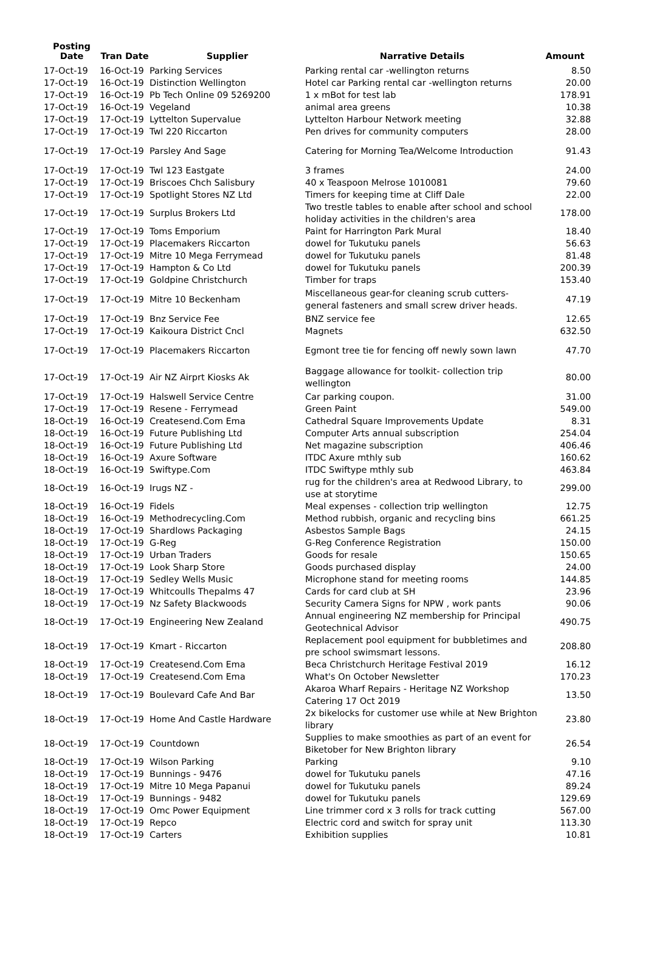| Posting Date | Tran Date | Supplier | Narrative Details | Amount |
| --- | --- | --- | --- | --- |
| 17-Oct-19 | 16-Oct-19 | Parking Services | Parking rental car -wellington returns | 8.50 |
| 17-Oct-19 | 16-Oct-19 | Distinction Wellington | Hotel car Parking rental car -wellington returns | 20.00 |
| 17-Oct-19 | 16-Oct-19 | Pb Tech Online 09 5269200 | 1 x mBot for test lab | 178.91 |
| 17-Oct-19 | 16-Oct-19 | Vegeland | animal area greens | 10.38 |
| 17-Oct-19 | 17-Oct-19 | Lyttelton Supervalue | Lyttelton Harbour Network meeting | 32.88 |
| 17-Oct-19 | 17-Oct-19 | Twl 220 Riccarton | Pen drives for community computers | 28.00 |
| 17-Oct-19 | 17-Oct-19 | Parsley And Sage | Catering for Morning Tea/Welcome Introduction | 91.43 |
| 17-Oct-19 | 17-Oct-19 | Twl 123 Eastgate | 3 frames | 24.00 |
| 17-Oct-19 | 17-Oct-19 | Briscoes Chch Salisbury | 40 x Teaspoon Melrose 1010081 | 79.60 |
| 17-Oct-19 | 17-Oct-19 | Spotlight Stores NZ Ltd | Timers for keeping time at Cliff Dale | 22.00 |
| 17-Oct-19 | 17-Oct-19 | Surplus Brokers Ltd | Two trestle tables to enable after school and school holiday activities in the children's area | 178.00 |
| 17-Oct-19 | 17-Oct-19 | Toms Emporium | Paint for Harrington Park Mural | 18.40 |
| 17-Oct-19 | 17-Oct-19 | Placemakers Riccarton | dowel for Tukutuku panels | 56.63 |
| 17-Oct-19 | 17-Oct-19 | Mitre 10 Mega Ferrymead | dowel for Tukutuku panels | 81.48 |
| 17-Oct-19 | 17-Oct-19 | Hampton & Co Ltd | dowel for Tukutuku panels | 200.39 |
| 17-Oct-19 | 17-Oct-19 | Goldpine Christchurch | Timber for traps | 153.40 |
| 17-Oct-19 | 17-Oct-19 | Mitre 10 Beckenham | Miscellaneous gear-for cleaning scrub cutters- general fasteners and small screw driver heads. | 47.19 |
| 17-Oct-19 | 17-Oct-19 | Bnz Service Fee | BNZ service fee | 12.65 |
| 17-Oct-19 | 17-Oct-19 | Kaikoura District Cncl | Magnets | 632.50 |
| 17-Oct-19 | 17-Oct-19 | Placemakers Riccarton | Egmont tree tie for fencing off newly sown lawn | 47.70 |
| 17-Oct-19 | 17-Oct-19 | Air NZ Airprt Kiosks Ak | Baggage allowance for toolkit- collection trip wellington | 80.00 |
| 17-Oct-19 | 17-Oct-19 | Halswell Service Centre | Car parking coupon. | 31.00 |
| 17-Oct-19 | 17-Oct-19 | Resene - Ferrymead | Green Paint | 549.00 |
| 18-Oct-19 | 16-Oct-19 | Createsend.Com Ema | Cathedral Square Improvements Update | 8.31 |
| 18-Oct-19 | 16-Oct-19 | Future Publishing Ltd | Computer Arts annual subscription | 254.04 |
| 18-Oct-19 | 16-Oct-19 | Future Publishing Ltd | Net magazine subscription | 406.46 |
| 18-Oct-19 | 16-Oct-19 | Axure Software | ITDC Axure mthly sub | 160.62 |
| 18-Oct-19 | 16-Oct-19 | Swiftype.Com | ITDC Swiftype mthly sub | 463.84 |
| 18-Oct-19 | 16-Oct-19 | Irugs NZ - | rug for the children's area at Redwood Library, to use at storytime | 299.00 |
| 18-Oct-19 | 16-Oct-19 | Fidels | Meal expenses - collection trip wellington | 12.75 |
| 18-Oct-19 | 16-Oct-19 | Methodrecycling.Com | Method rubbish, organic and recycling bins | 661.25 |
| 18-Oct-19 | 17-Oct-19 | Shardlows Packaging | Asbestos Sample Bags | 24.15 |
| 18-Oct-19 | 17-Oct-19 | G-Reg | G-Reg Conference Registration | 150.00 |
| 18-Oct-19 | 17-Oct-19 | Urban Traders | Goods for resale | 150.65 |
| 18-Oct-19 | 17-Oct-19 | Look Sharp Store | Goods purchased display | 24.00 |
| 18-Oct-19 | 17-Oct-19 | Sedley Wells Music | Microphone stand for meeting rooms | 144.85 |
| 18-Oct-19 | 17-Oct-19 | Whitcoulls Thepalms 47 | Cards for card club at SH | 23.96 |
| 18-Oct-19 | 17-Oct-19 | Nz Safety Blackwoods | Security Camera Signs for NPW , work pants | 90.06 |
| 18-Oct-19 | 17-Oct-19 | Engineering New Zealand | Annual engineering NZ membership for Principal Geotechnical Advisor | 490.75 |
| 18-Oct-19 | 17-Oct-19 | Kmart - Riccarton | Replacement pool equipment for bubbletimes and pre school swimsmart lessons. | 208.80 |
| 18-Oct-19 | 17-Oct-19 | Createsend.Com Ema | Beca Christchurch Heritage Festival 2019 | 16.12 |
| 18-Oct-19 | 17-Oct-19 | Createsend.Com Ema | What's On October Newsletter | 170.23 |
| 18-Oct-19 | 17-Oct-19 | Boulevard Cafe And Bar | Akaroa Wharf Repairs - Heritage NZ Workshop Catering 17 Oct 2019 | 13.50 |
| 18-Oct-19 | 17-Oct-19 | Home And Castle Hardware | 2x bikelocks for customer use while at New Brighton library | 23.80 |
| 18-Oct-19 | 17-Oct-19 | Countdown | Supplies to make smoothies as part of an event for Biketober for New Brighton library | 26.54 |
| 18-Oct-19 | 17-Oct-19 | Wilson Parking | Parking | 9.10 |
| 18-Oct-19 | 17-Oct-19 | Bunnings - 9476 | dowel for Tukutuku panels | 47.16 |
| 18-Oct-19 | 17-Oct-19 | Mitre 10 Mega Papanui | dowel for Tukutuku panels | 89.24 |
| 18-Oct-19 | 17-Oct-19 | Bunnings - 9482 | dowel for Tukutuku panels | 129.69 |
| 18-Oct-19 | 17-Oct-19 | Omc Power Equipment | Line trimmer cord x 3 rolls for track cutting | 567.00 |
| 18-Oct-19 | 17-Oct-19 | Repco | Electric cord and switch for spray unit | 113.30 |
| 18-Oct-19 | 17-Oct-19 | Carters | Exhibition supplies | 10.81 |